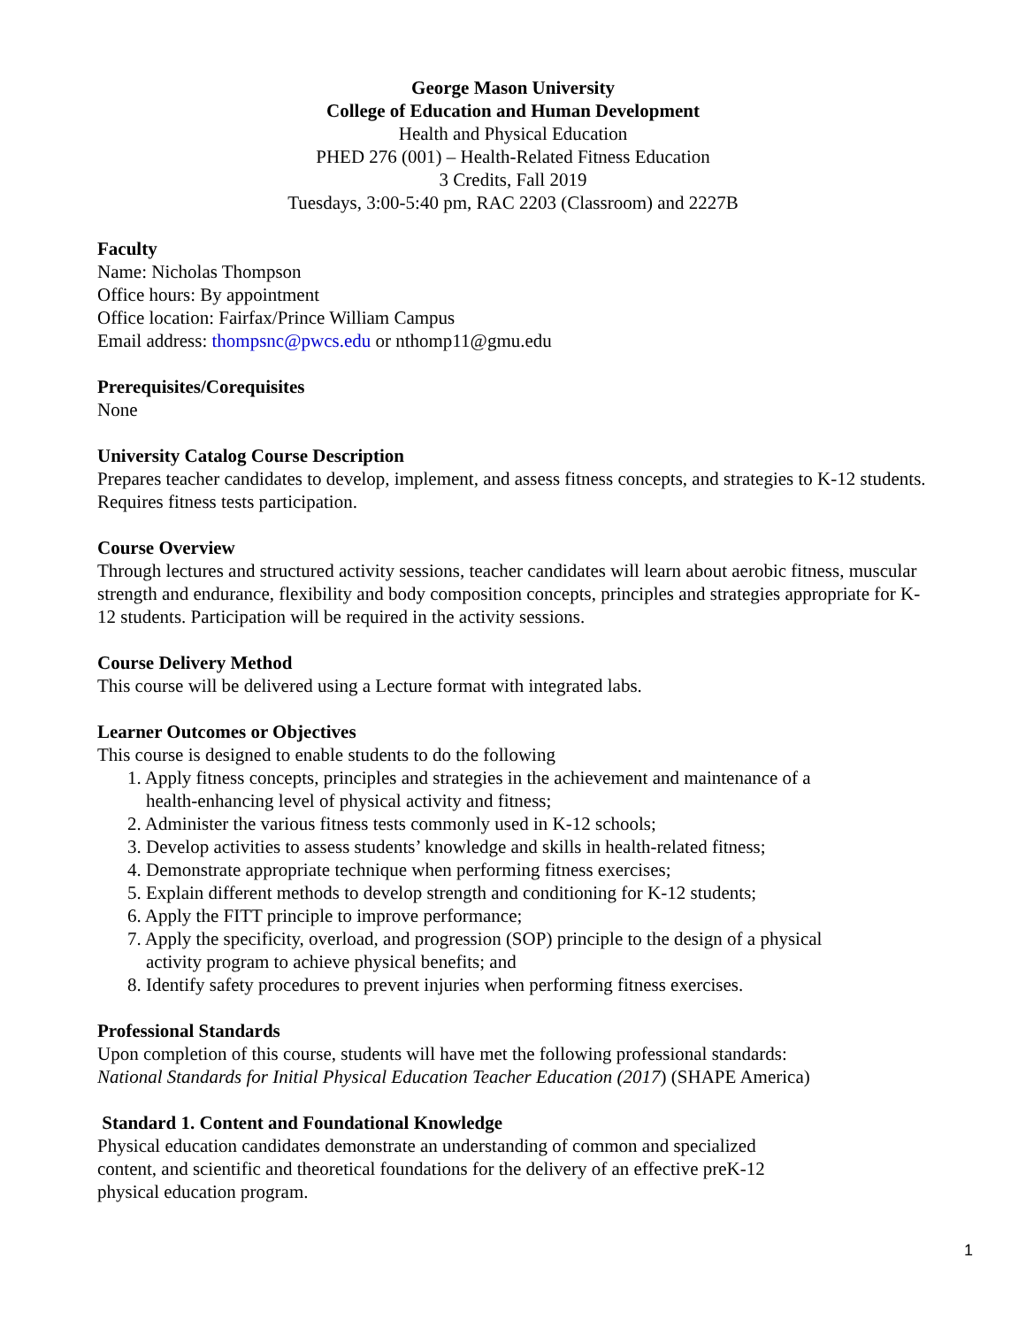George Mason University
College of Education and Human Development
Health and Physical Education
PHED 276 (001) – Health-Related Fitness Education
3 Credits, Fall 2019
Tuesdays, 3:00-5:40 pm, RAC 2203 (Classroom) and 2227B
Faculty
Name: Nicholas Thompson
Office hours: By appointment
Office location: Fairfax/Prince William Campus
Email address: thompsnc@pwcs.edu or nthomp11@gmu.edu
Prerequisites/Corequisites
None
University Catalog Course Description
Prepares teacher candidates to develop, implement, and assess fitness concepts, and strategies to K-12 students. Requires fitness tests participation.
Course Overview
Through lectures and structured activity sessions, teacher candidates will learn about aerobic fitness, muscular strength and endurance, flexibility and body composition concepts, principles and strategies appropriate for K-12 students. Participation will be required in the activity sessions.
Course Delivery Method
This course will be delivered using a Lecture format with integrated labs.
Learner Outcomes or Objectives
This course is designed to enable students to do the following
1. Apply fitness concepts, principles and strategies in the achievement and maintenance of a
health-enhancing level of physical activity and fitness;
2. Administer the various fitness tests commonly used in K-12 schools;
3. Develop activities to assess students’ knowledge and skills in health-related fitness;
4. Demonstrate appropriate technique when performing fitness exercises;
5. Explain different methods to develop strength and conditioning for K-12 students;
6. Apply the FITT principle to improve performance;
7. Apply the specificity, overload, and progression (SOP) principle to the design of a physical
activity program to achieve physical benefits; and
8. Identify safety procedures to prevent injuries when performing fitness exercises.
Professional Standards
Upon completion of this course, students will have met the following professional standards:
National Standards for Initial Physical Education Teacher Education (2017) (SHAPE America)
Standard 1. Content and Foundational Knowledge
Physical education candidates demonstrate an understanding of common and specialized
content, and scientific and theoretical foundations for the delivery of an effective preK-12
physical education program.
1